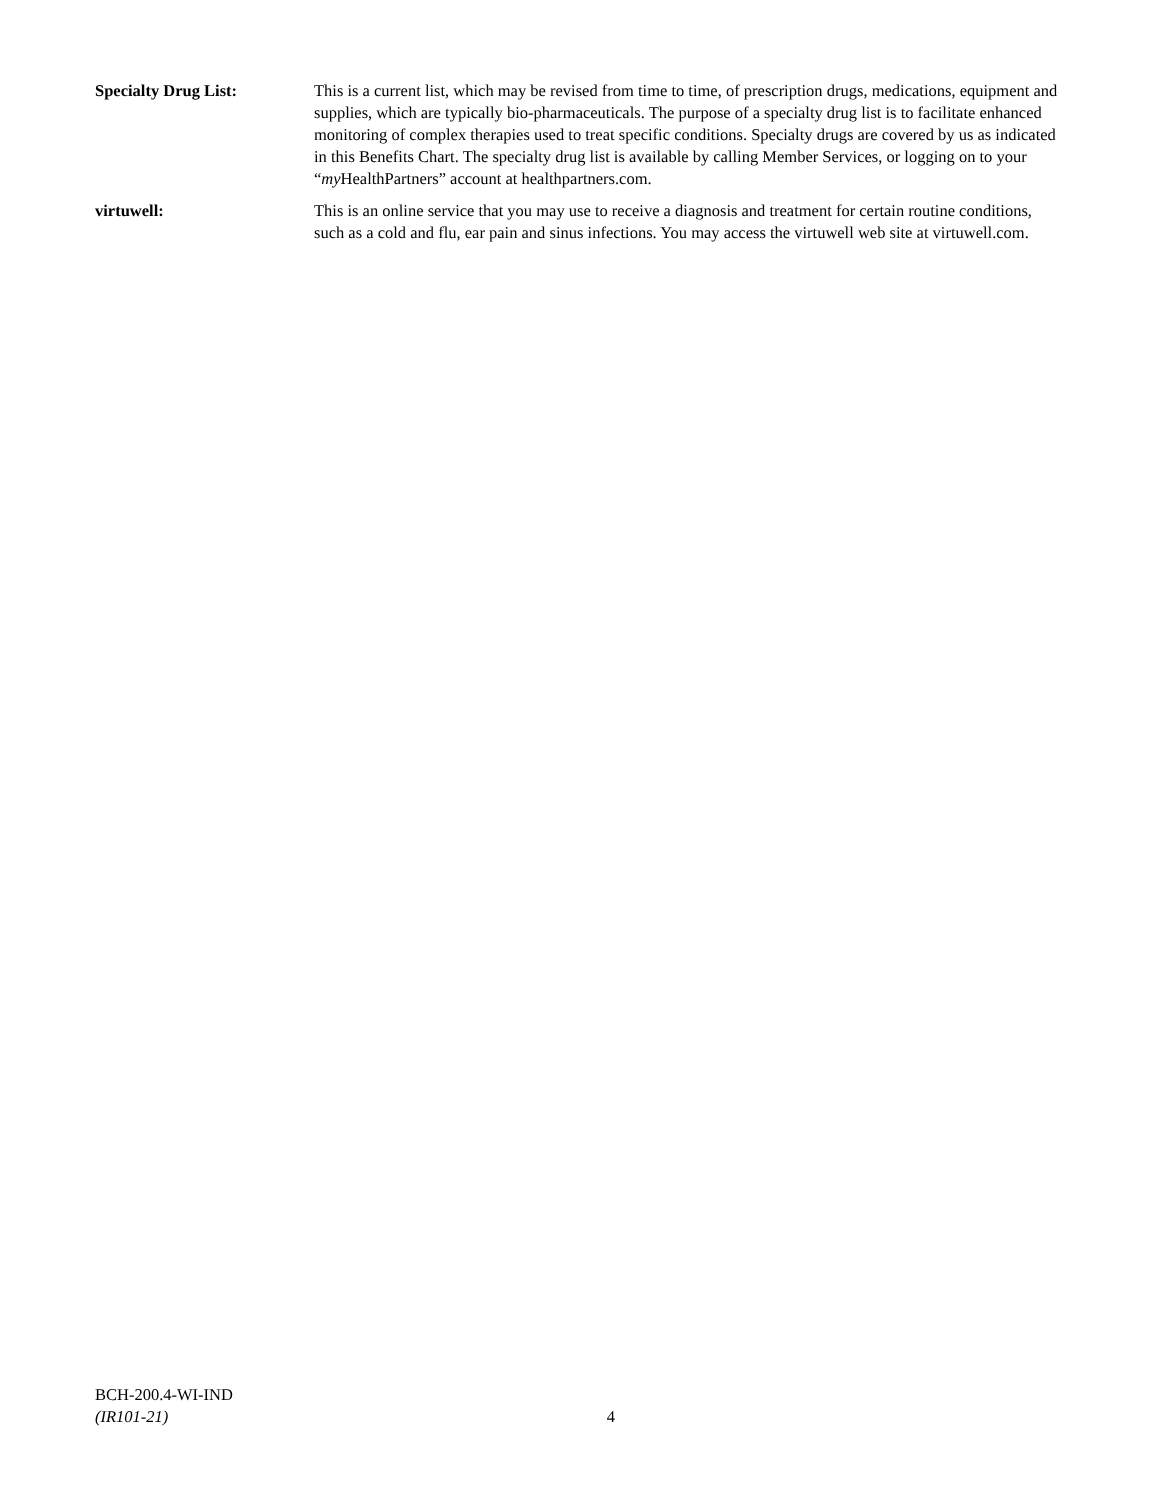Specialty Drug List: This is a current list, which may be revised from time to time, of prescription drugs, medications, equipment and supplies, which are typically bio-pharmaceuticals. The purpose of a specialty drug list is to facilitate enhanced monitoring of complex therapies used to treat specific conditions. Specialty drugs are covered by us as indicated in this Benefits Chart. The specialty drug list is available by calling Member Services, or logging on to your “my HealthPartners” account at healthpartners.com.
virtuwell: This is an online service that you may use to receive a diagnosis and treatment for certain routine conditions, such as a cold and flu, ear pain and sinus infections. You may access the virtuwell web site at virtuwell.com.
BCH-200.4-WI-IND
(IR101-21)
4